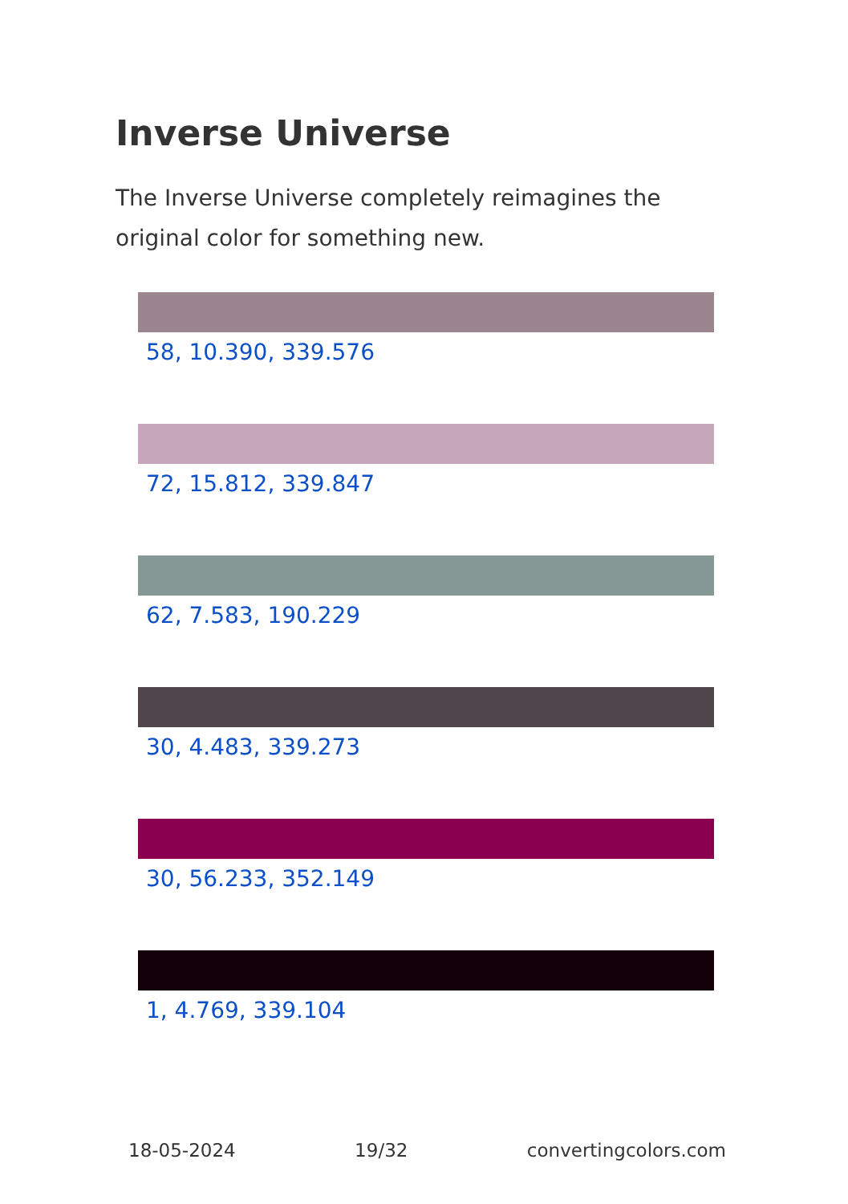Inverse Universe
The Inverse Universe completely reimagines the original color for something new.
58, 10.390, 339.576
72, 15.812, 339.847
62, 7.583, 190.229
30, 4.483, 339.273
30, 56.233, 352.149
1, 4.769, 339.104
18-05-2024 19/32 convertingcolors.com